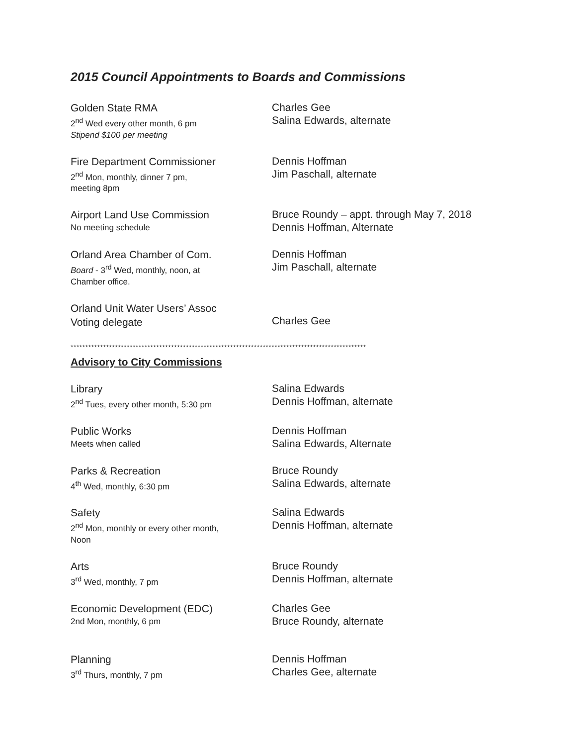2015 Council Appointments to Boards and Commissions
Golden State RMA
2<sup>nd</sup> Wed every other month, 6 pm
Stipend $100 per meeting
Charles Gee
Salina Edwards, alternate
Fire Department Commissioner
2<sup>nd</sup> Mon, monthly, dinner 7 pm,
meeting 8pm
Dennis Hoffman
Jim Paschall, alternate
Airport Land Use Commission
No meeting schedule
Bruce Roundy – appt. through May 7, 2018
Dennis Hoffman, Alternate
Orland Area Chamber of Com.
Board - 3<sup>rd</sup> Wed, monthly, noon, at
Chamber office.
Dennis Hoffman
Jim Paschall, alternate
Orland Unit Water Users’ Assoc
Voting delegate
Charles Gee
****************************************************************************************************
Advisory to City Commissions
Library
2<sup>nd</sup> Tues, every other month, 5:30 pm
Salina Edwards
Dennis Hoffman, alternate
Public Works
Meets when called
Dennis Hoffman
Salina Edwards, Alternate
Parks & Recreation
4<sup>th</sup> Wed, monthly, 6:30 pm
Bruce Roundy
Salina Edwards, alternate
Safety
2<sup>nd</sup> Mon, monthly or every other month,
Noon
Salina Edwards
Dennis Hoffman, alternate
Arts
3<sup>rd</sup> Wed, monthly, 7 pm
Bruce Roundy
Dennis Hoffman, alternate
Economic Development (EDC)
2nd Mon, monthly, 6 pm
Charles Gee
Bruce Roundy, alternate
Planning
3<sup>rd</sup> Thurs, monthly, 7 pm
Dennis Hoffman
Charles Gee, alternate